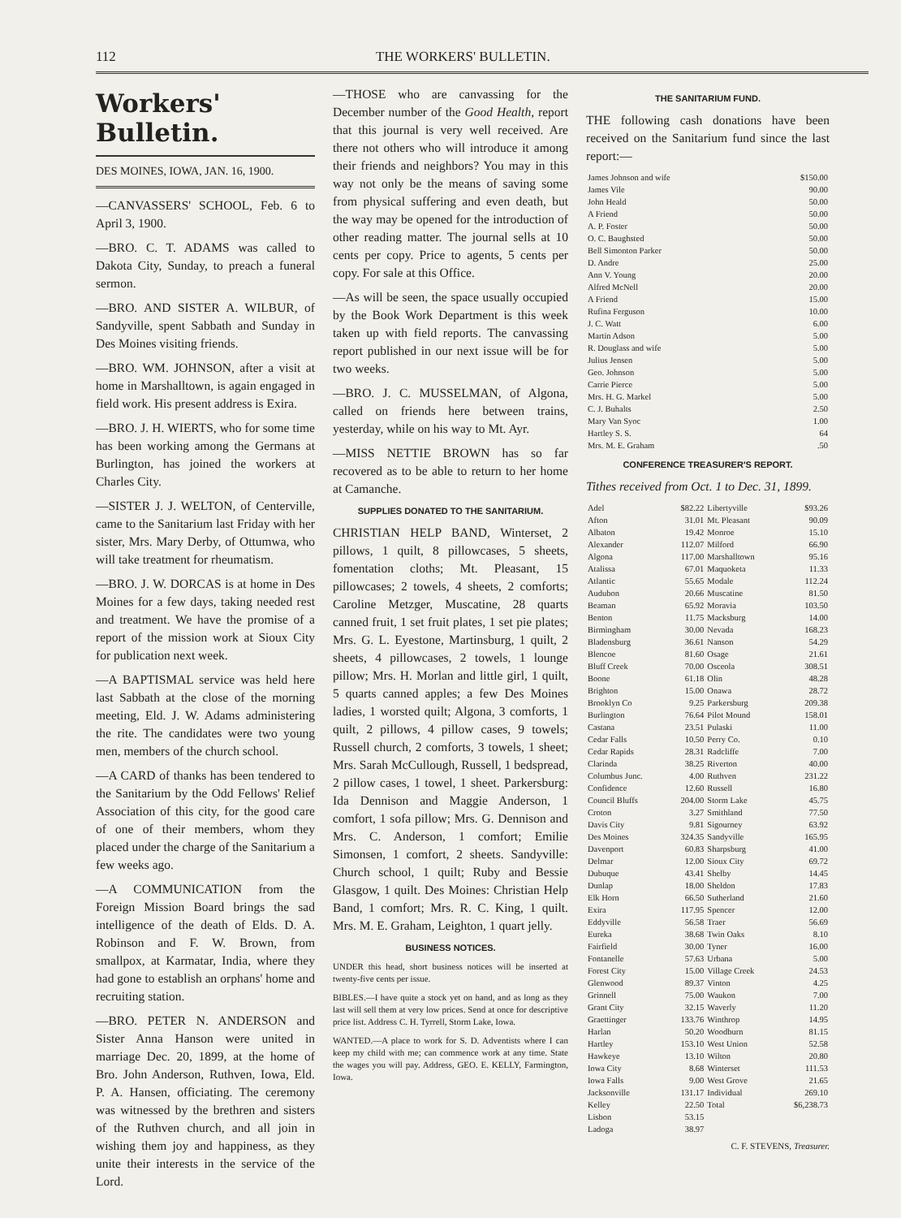112 THE WORKERS' BULLETIN.
Workers' Bulletin.
DES MOINES, IOWA, JAN. 16, 1900.
—CANVASSERS' SCHOOL, Feb. 6 to April 3, 1900.
—BRO. C. T. ADAMS was called to Dakota City, Sunday, to preach a funeral sermon.
—BRO. AND SISTER A. WILBUR, of Sandyville, spent Sabbath and Sunday in Des Moines visiting friends.
—BRO. WM. JOHNSON, after a visit at home in Marshalltown, is again engaged in field work. His present address is Exira.
—BRO. J. H. WIERTS, who for some time has been working among the Germans at Burlington, has joined the workers at Charles City.
—SISTER J. J. WELTON, of Centerville, came to the Sanitarium last Friday with her sister, Mrs. Mary Derby, of Ottumwa, who will take treatment for rheumatism.
—BRO. J. W. DORCAS is at home in Des Moines for a few days, taking needed rest and treatment. We have the promise of a report of the mission work at Sioux City for publication next week.
—A BAPTISMAL service was held here last Sabbath at the close of the morning meeting, Eld. J. W. Adams administering the rite. The candidates were two young men, members of the church school.
—A CARD of thanks has been tendered to the Sanitarium by the Odd Fellows' Relief Association of this city, for the good care of one of their members, whom they placed under the charge of the Sanitarium a few weeks ago.
—A COMMUNICATION from the Foreign Mission Board brings the sad intelligence of the death of Elds. D. A. Robinson and F. W. Brown, from smallpox, at Karmatar, India, where they had gone to establish an orphans' home and recruiting station.
—BRO. PETER N. ANDERSON and Sister Anna Hanson were united in marriage Dec. 20, 1899, at the home of Bro. John Anderson, Ruthven, Iowa, Eld. P. A. Hansen, officiating. The ceremony was witnessed by the brethren and sisters of the Ruthven church, and all join in wishing them joy and happiness, as they unite their interests in the service of the Lord.
—THOSE who are canvassing for the December number of the Good Health, report that this journal is very well received. Are there not others who will introduce it among their friends and neighbors? You may in this way not only be the means of saving some from physical suffering and even death, but the way may be opened for the introduction of other reading matter. The journal sells at 10 cents per copy. Price to agents, 5 cents per copy. For sale at this Office.
—As will be seen, the space usually occupied by the Book Work Department is this week taken up with field reports. The canvassing report published in our next issue will be for two weeks.
—BRO. J. C. MUSSELMAN, of Algona, called on friends here between trains, yesterday, while on his way to Mt. Ayr.
—MISS NETTIE BROWN has so far recovered as to be able to return to her home at Camanche.
SUPPLIES DONATED TO THE SANITARIUM.
CHRISTIAN HELP BAND, Winterset, 2 pillows, 1 quilt, 8 pillowcases, 5 sheets, fomentation cloths; Mt. Pleasant, 15 pillowcases; 2 towels, 4 sheets, 2 comforts; Caroline Metzger, Muscatine, 28 quarts canned fruit, 1 set fruit plates, 1 set pie plates; Mrs. G. L. Eyestone, Martinsburg, 1 quilt, 2 sheets, 4 pillowcases, 2 towels, 1 lounge pillow; Mrs. H. Morlan and little girl, 1 quilt, 5 quarts canned apples; a few Des Moines ladies, 1 worsted quilt; Algona, 3 comforts, 1 quilt, 2 pillows, 4 pillow cases, 9 towels; Russell church, 2 comforts, 3 towels, 1 sheet; Mrs. Sarah McCullough, Russell, 1 bedspread, 2 pillow cases, 1 towel, 1 sheet. Parkersburg: Ida Dennison and Maggie Anderson, 1 comfort, 1 sofa pillow; Mrs. G. Dennison and Mrs. C. Anderson, 1 comfort; Emilie Simonsen, 1 comfort, 2 sheets. Sandyville: Church school, 1 quilt; Ruby and Bessie Glasgow, 1 quilt. Des Moines: Christian Help Band, 1 comfort; Mrs. R. C. King, 1 quilt. Mrs. M. E. Graham, Leighton, 1 quart jelly.
BUSINESS NOTICES.
UNDER this head, short business notices will be inserted at twenty-five cents per issue.
BIBLES.—I have quite a stock yet on hand, and as long as they last will sell them at very low prices. Send at once for descriptive price list. Address C. H. Tyrrell, Storm Lake, Iowa.
WANTED.—A place to work for S. D. Adventists where I can keep my child with me; can commence work at any time. State the wages you will pay. Address, GEO. E. KELLY, Farmington, Iowa.
THE SANITARIUM FUND.
THE following cash donations have been received on the Sanitarium fund since the last report:—
| James Johnson and wife | $150.00 |
| James Vile | 90.00 |
| John Heald | 50.00 |
| A Friend | 50.00 |
| A. P. Foster | 50.00 |
| O. C. Baughsted | 50.00 |
| Bell Simonton Parker | 50.00 |
| D. Andre | 25.00 |
| Ann V. Young | 20.00 |
| Alfred McNell | 20.00 |
| A Friend | 15.00 |
| Rufina Ferguson | 10.00 |
| J. C. Watt | 6.00 |
| Martin Adson | 5.00 |
| R. Douglass and wife | 5.00 |
| Julius Jensen | 5.00 |
| Geo. Johnson | 5.00 |
| Carrie Pierce | 5.00 |
| Mrs. H. G. Markel | 5.00 |
| C. J. Buhalts | 2.50 |
| Mary Van Syoc | 1.00 |
| Hartley S. S. | 64 |
| Mrs. M. E. Graham | .50 |
CONFERENCE TREASURER'S REPORT.
Tithes received from Oct. 1 to Dec. 31, 1899.
| Adel | $82.22 | Libertyville | $93.26 |
| Afton | 31.01 | Mt. Pleasant | 90.09 |
| Albaton | 19.42 | Monroe | 15.10 |
| Alexander | 112.07 | Milford | 66.90 |
| Algona | 117.00 | Marshalltown | 95.16 |
| Atalissa | 67.01 | Maquoketa | 11.33 |
| Atlantic | 55.65 | Modale | 112.24 |
| Audubon | 20.66 | Muscatine | 81.50 |
| Beaman | 65.92 | Moravia | 103.50 |
| Benton | 11.75 | Macksburg | 14.00 |
| Birmingham | 30.00 | Nevada | 168.23 |
| Bladensburg | 36.61 | Nanson | 54.29 |
| Blencoe | 81.60 | Osage | 21.61 |
| Bluff Creek | 70.00 | Osceola | 308.51 |
| Boone | 61.18 | Olin | 48.28 |
| Brighton | 15.00 | Onawa | 28.72 |
| Brooklyn Co | 9.25 | Parkersburg | 209.38 |
| Burlington | 76.64 | Pilot Mound | 158.01 |
| Castana | 23.51 | Pulaski | 11.00 |
| Cedar Falls | 10.50 | Perry Co. | 0.10 |
| Cedar Rapids | 28.31 | Radcliffe | 7.00 |
| Clarinda | 38.25 | Riverton | 40.00 |
| Columbus Junc. | 4.00 | Ruthven | 231.22 |
| Confidence | 12.60 | Russell | 16.80 |
| Council Bluffs | 204.00 | Storm Lake | 45.75 |
| Croton | 3.27 | Smithland | 77.50 |
| Davis City | 9.81 | Sigourney | 63.92 |
| Des Moines | 324.35 | Sandyville | 165.95 |
| Davenport | 60.83 | Sharpsburg | 41.00 |
| Delmar | 12.00 | Sioux City | 69.72 |
| Dubuque | 43.41 | Shelby | 14.45 |
| Dunlap | 18.00 | Sheldon | 17.83 |
| Elk Horn | 66.50 | Sutherland | 21.60 |
| Exira | 117.95 | Spencer | 12.00 |
| Eddyville | 56.58 | Traer | 56.69 |
| Eureka | 38.68 | Twin Oaks | 8.10 |
| Fairfield | 30.00 | Tyner | 16.00 |
| Fontanelle | 57.63 | Urbana | 5.00 |
| Forest City | 15.00 | Village Creek | 24.53 |
| Glenwood | 89.37 | Vinton | 4.25 |
| Grinnell | 75.00 | Waukon | 7.00 |
| Grant City | 32.15 | Waverly | 11.20 |
| Graettinger | 133.76 | Winthrop | 14.95 |
| Harlan | 50.20 | Woodburn | 81.15 |
| Hartley | 153.10 | West Union | 52.58 |
| Hawkeye | 13.10 | Wilton | 20.80 |
| Iowa City | 8.68 | Winterset | 111.53 |
| Iowa Falls | 9.00 | West Grove | 21.65 |
| Jacksonville | 131.17 | Individual | 269.10 |
| Kelley | 22.50 | Total | $6,238.73 |
| Lisbon | 53.15 | | |
| Ladoga | 38.97 | | |
C. F. STEVENS, Treasurer.